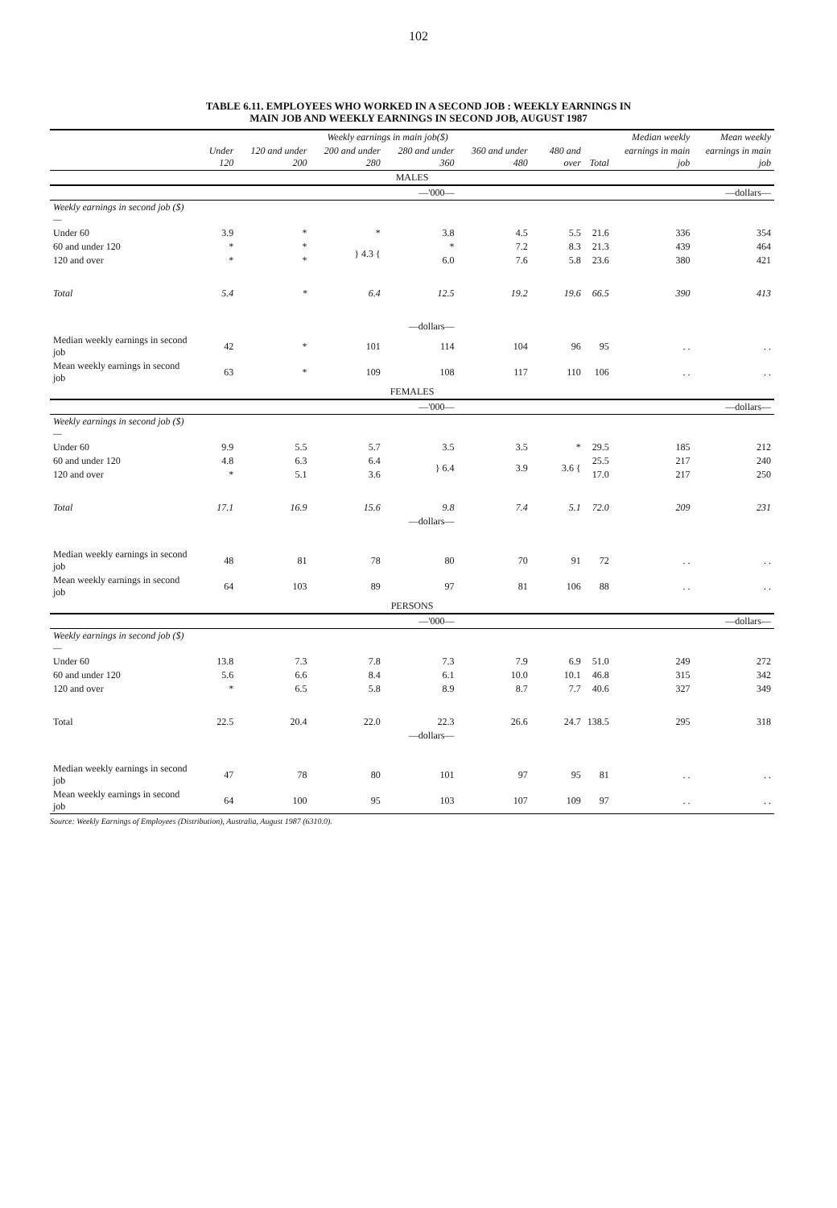102
TABLE 6.11. EMPLOYEES WHO WORKED IN A SECOND JOB : WEEKLY EARNINGS IN
MAIN JOB AND WEEKLY EARNINGS IN SECOND JOB, AUGUST 1987
| | Weekly earnings in main job($) | | | | | | | Median weekly | Mean weekly |
| --- | --- | --- | --- | --- | --- | --- | --- | --- | --- |
| | Under 120 | 120 and under 200 | 200 and under 280 | 280 and under 360 | 360 and under 480 | 480 and over | Total | earnings in main job | earnings in main job |
| MALES | | | | | | | | | |
| | | | | —'000— | | | | | —dollars— |
| Weekly earnings in second job ($)— | | | | | | | | | |
| Under 60 | 3.9 | * | * | 3.8 | 4.5 | 5.5 | 21.6 | 336 | 354 |
| 60 and under 120 | * | * | } 4.3 { | * | 7.2 | 8.3 | 21.3 | 439 | 464 |
| 120 and over | * | * | | 6.0 | 7.6 | 5.8 | 23.6 | 380 | 421 |
| Total | 5.4 | * | 6.4 | 12.5 | 19.2 | 19.6 | 66.5 | 390 | 413 |
| | | | | —dollars— | | | | | |
| Median weekly earnings in second job | 42 | * | 101 | 114 | 104 | 96 | 95 | . . | . . |
| Mean weekly earnings in second job | 63 | * | 109 | 108 | 117 | 110 | 106 | . . | . . |
| FEMALES | | | | | | | | | |
| | | | | —'000— | | | | | —dollars— |
| Weekly earnings in second job ($)— | | | | | | | | | |
| Under 60 | 9.9 | 5.5 | 5.7 | 3.5 | 3.5 | * | 29.5 | 185 | 212 |
| 60 and under 120 | 4.8 | 6.3 | 6.4 | } 6.4 | 3.9 | 3.6 { | 25.5 | 217 | 240 |
| 120 and over | * | 5.1 | 3.6 | | | | 17.0 | 217 | 250 |
| Total | 17.1 | 16.9 | 15.6 | 9.8 | 7.4 | 5.1 | 72.0 | 209 | 231 |
| | | | | —dollars— | | | | | |
| Median weekly earnings in second job | 48 | 81 | 78 | 80 | 70 | 91 | 72 | . . | . . |
| Mean weekly earnings in second job | 64 | 103 | 89 | 97 | 81 | 106 | 88 | . . | . . |
| PERSONS | | | | | | | | | |
| | | | | —'000— | | | | | —dollars— |
| Weekly earnings in second job ($)— | | | | | | | | | |
| Under 60 | 13.8 | 7.3 | 7.8 | 7.3 | 7.9 | 6.9 | 51.0 | 249 | 272 |
| 60 and under 120 | 5.6 | 6.6 | 8.4 | 6.1 | 10.0 | 10.1 | 46.8 | 315 | 342 |
| 120 and over | * | 6.5 | 5.8 | 8.9 | 8.7 | 7.7 | 40.6 | 327 | 349 |
| Total | 22.5 | 20.4 | 22.0 | 22.3 | 26.6 | 24.7 | 138.5 | 295 | 318 |
| | | | | —dollars— | | | | | |
| Median weekly earnings in second job | 47 | 78 | 80 | 101 | 97 | 95 | 81 | . . | . . |
| Mean weekly earnings in second job | 64 | 100 | 95 | 103 | 107 | 109 | 97 | . . | . . |
Source: Weekly Earnings of Employees (Distribution), Australia, August 1987 (6310.0).